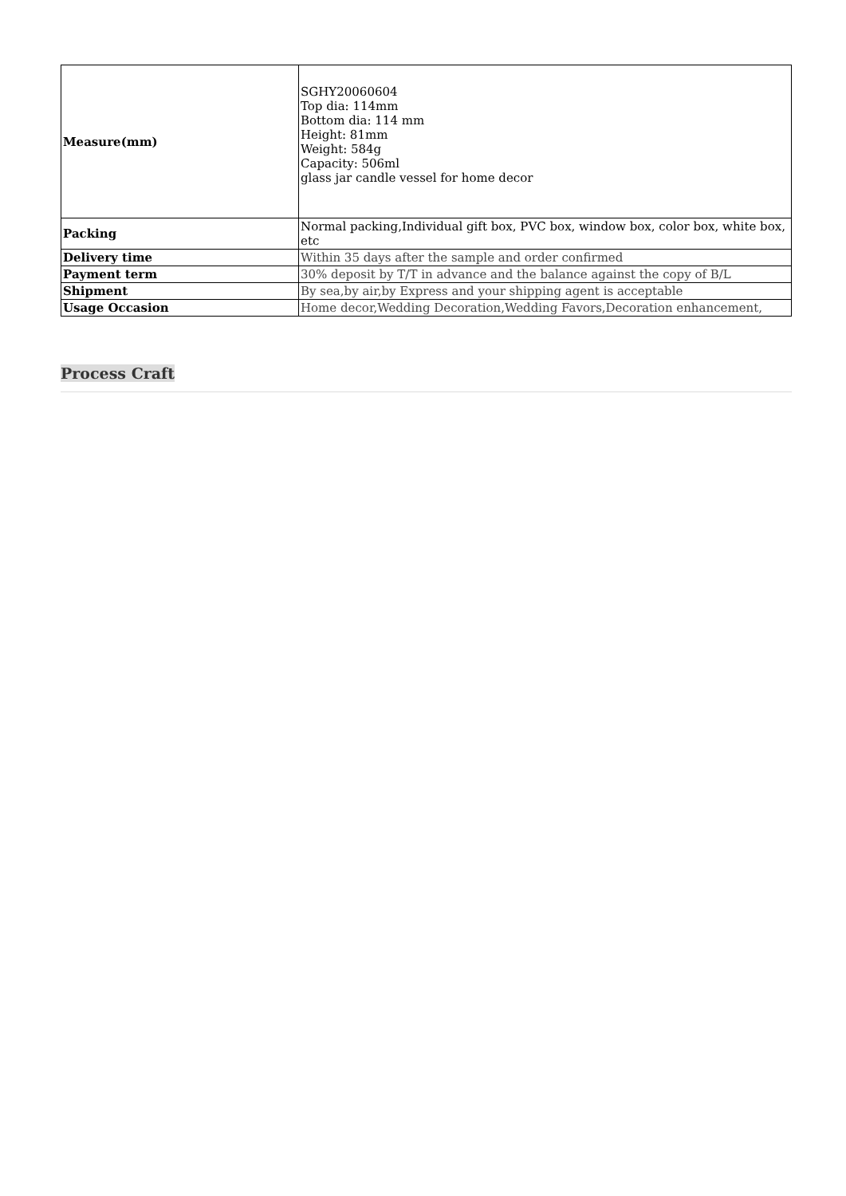| Measure(mm) | SGHY20060604 Top dia: 114mm Bottom dia: 114 mm Height: 81mm Weight: 584g Capacity: 506ml glass jar candle vessel for home decor |
| Packing | Normal packing,Individual gift box, PVC box, window box, color box, white box, etc |
| Delivery time | Within 35 days after the sample and order confirmed |
| Payment term | 30% deposit by T/T in advance and the balance against the copy of B/L |
| Shipment | By sea,by air,by Express and your shipping agent is acceptable |
| Usage Occasion | Home decor,Wedding Decoration,Wedding Favors,Decoration enhancement, |
Process Craft